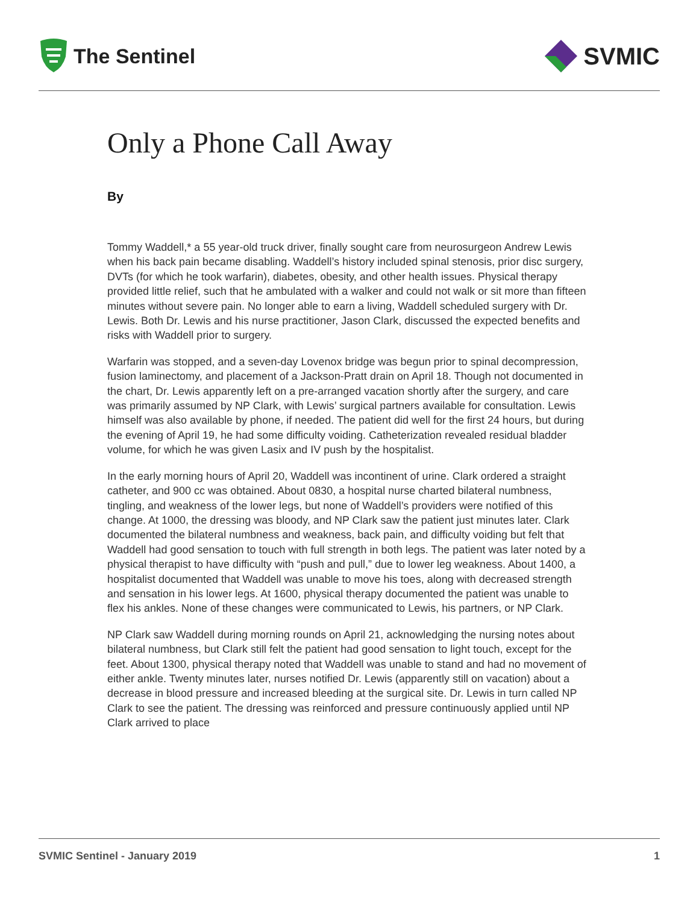The Sentinel
SVMIC
Only a Phone Call Away
By
Tommy Waddell,* a 55 year-old truck driver, finally sought care from neurosurgeon Andrew Lewis when his back pain became disabling. Waddell’s history included spinal stenosis, prior disc surgery, DVTs (for which he took warfarin), diabetes, obesity, and other health issues. Physical therapy provided little relief, such that he ambulated with a walker and could not walk or sit more than fifteen minutes without severe pain. No longer able to earn a living, Waddell scheduled surgery with Dr. Lewis. Both Dr. Lewis and his nurse practitioner, Jason Clark, discussed the expected benefits and risks with Waddell prior to surgery.
Warfarin was stopped, and a seven-day Lovenox bridge was begun prior to spinal decompression, fusion laminectomy, and placement of a Jackson-Pratt drain on April 18. Though not documented in the chart, Dr. Lewis apparently left on a pre-arranged vacation shortly after the surgery, and care was primarily assumed by NP Clark, with Lewis’ surgical partners available for consultation. Lewis himself was also available by phone, if needed. The patient did well for the first 24 hours, but during the evening of April 19, he had some difficulty voiding. Catheterization revealed residual bladder volume, for which he was given Lasix and IV push by the hospitalist.
In the early morning hours of April 20, Waddell was incontinent of urine. Clark ordered a straight catheter, and 900 cc was obtained. About 0830, a hospital nurse charted bilateral numbness, tingling, and weakness of the lower legs, but none of Waddell’s providers were notified of this change. At 1000, the dressing was bloody, and NP Clark saw the patient just minutes later. Clark documented the bilateral numbness and weakness, back pain, and difficulty voiding but felt that Waddell had good sensation to touch with full strength in both legs. The patient was later noted by a physical therapist to have difficulty with “push and pull,” due to lower leg weakness. About 1400, a hospitalist documented that Waddell was unable to move his toes, along with decreased strength and sensation in his lower legs. At 1600, physical therapy documented the patient was unable to flex his ankles. None of these changes were communicated to Lewis, his partners, or NP Clark.
NP Clark saw Waddell during morning rounds on April 21, acknowledging the nursing notes about bilateral numbness, but Clark still felt the patient had good sensation to light touch, except for the feet. About 1300, physical therapy noted that Waddell was unable to stand and had no movement of either ankle. Twenty minutes later, nurses notified Dr. Lewis (apparently still on vacation) about a decrease in blood pressure and increased bleeding at the surgical site. Dr. Lewis in turn called NP Clark to see the patient. The dressing was reinforced and pressure continuously applied until NP Clark arrived to place
SVMIC Sentinel - January 2019 1